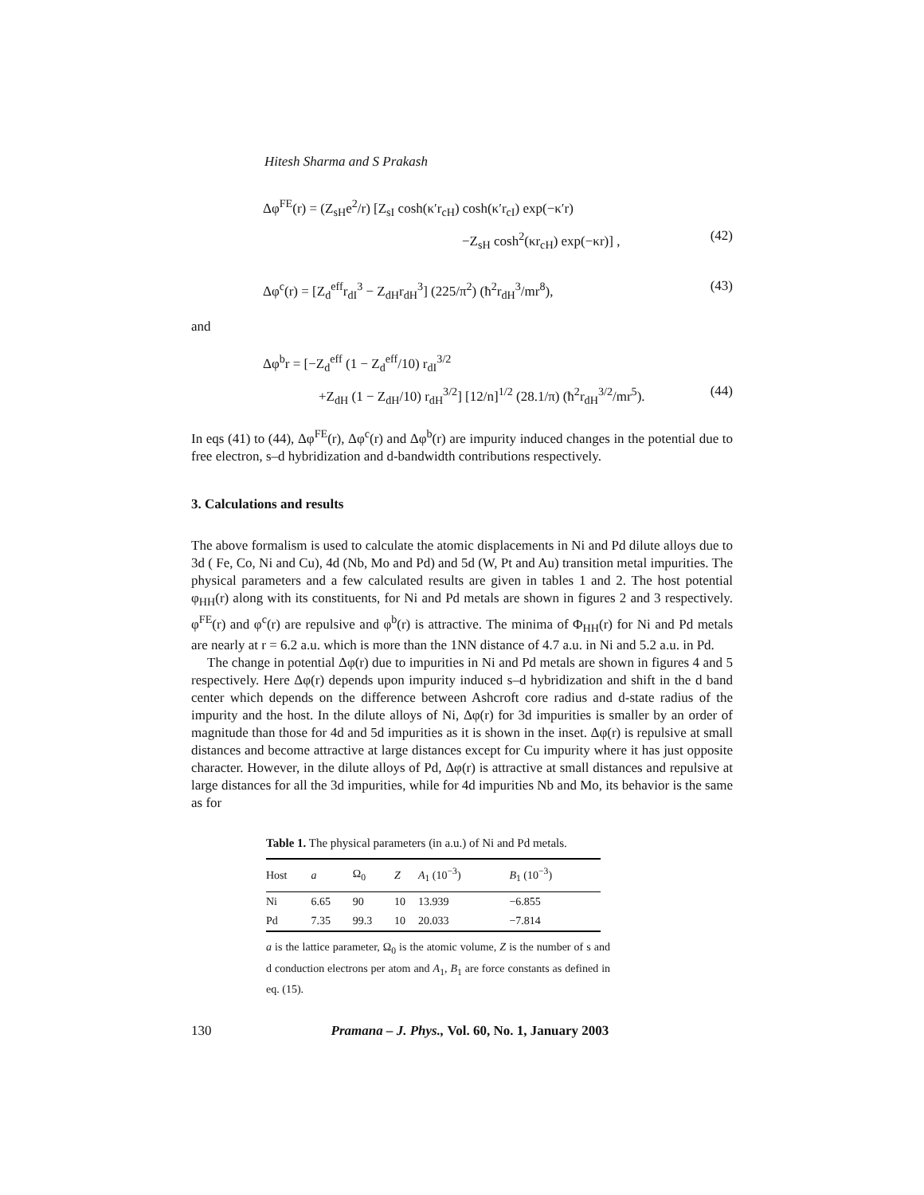Hitesh Sharma and S Prakash
Δφ<sup>FE</sup>(r) = (Z<sub>sH</sub>e<sup>2</sup>/r) [Z<sub>sI</sub> cosh(κ′r<sub>cH</sub>) cosh(κ′r<sub>cI</sub>) exp(−κ′r)
−Z<sub>sH</sub> cosh<sup>2</sup>(κr<sub>cH</sub>) exp(−κr)] , (42)
Δφ<sup>c</sup>(r) = [Z<sub>d</sub><sup>eff</sup>r<sub>dI</sub><sup>3</sup> − Z<sub>dH</sub>r<sub>dH</sub><sup>3</sup>] (225/π<sup>2</sup>) (ħ<sup>2</sup>r<sub>dH</sub><sup>3</sup>/mr<sup>8</sup>), (43)
and
Δφ<sup>b</sup>r = [−Z<sub>d</sub><sup>eff</sup> (1 − Z<sub>d</sub><sup>eff</sup>/10) r<sub>dI</sub><sup>3/2</sup>
+Z<sub>dH</sub> (1 − Z<sub>dH</sub>/10) r<sub>dH</sub><sup>3/2</sup>] [12/n]<sup>1/2</sup> (28.1/π) (ħ<sup>2</sup>r<sub>dH</sub><sup>3/2</sup>/mr<sup>5</sup>). (44)
In eqs (41) to (44), Δφ<sup>FE</sup>(r), Δφ<sup>c</sup>(r) and Δφ<sup>b</sup>(r) are impurity induced changes in the potential due to free electron, s–d hybridization and d-bandwidth contributions respectively.
3. Calculations and results
The above formalism is used to calculate the atomic displacements in Ni and Pd dilute alloys due to 3d ( Fe, Co, Ni and Cu), 4d (Nb, Mo and Pd) and 5d (W, Pt and Au) transition metal impurities. The physical parameters and a few calculated results are given in tables 1 and 2. The host potential φ<sub>HH</sub>(r) along with its constituents, for Ni and Pd metals are shown in figures 2 and 3 respectively. φ<sup>FE</sup>(r) and φ<sup>c</sup>(r) are repulsive and φ<sup>b</sup>(r) is attractive. The minima of Φ<sub>HH</sub>(r) for Ni and Pd metals are nearly at r = 6.2 a.u. which is more than the 1NN distance of 4.7 a.u. in Ni and 5.2 a.u. in Pd.
The change in potential Δφ(r) due to impurities in Ni and Pd metals are shown in figures 4 and 5 respectively. Here Δφ(r) depends upon impurity induced s–d hybridization and shift in the d band center which depends on the difference between Ashcroft core radius and d-state radius of the impurity and the host. In the dilute alloys of Ni, Δφ(r) for 3d impurities is smaller by an order of magnitude than those for 4d and 5d impurities as it is shown in the inset. Δφ(r) is repulsive at small distances and become attractive at large distances except for Cu impurity where it has just opposite character. However, in the dilute alloys of Pd, Δφ(r) is attractive at small distances and repulsive at large distances for all the 3d impurities, while for 4d impurities Nb and Mo, its behavior is the same as for
Table 1. The physical parameters (in a.u.) of Ni and Pd metals.
| Host | a | Ω<sub>0</sub> | Z | A<sub>1</sub> (10<sup>−3</sup>) | B<sub>1</sub> (10<sup>−3</sup>) |
| --- | --- | --- | --- | --- | --- |
| Ni | 6.65 | 90 | 10 | 13.939 | −6.855 |
| Pd | 7.35 | 99.3 | 10 | 20.033 | −7.814 |
a is the lattice parameter, Ω<sub>0</sub> is the atomic volume, Z is the number of s and d conduction electrons per atom and A<sub>1</sub>, B<sub>1</sub> are force constants as defined in eq. (15).
130 Pramana – J. Phys., Vol. 60, No. 1, January 2003